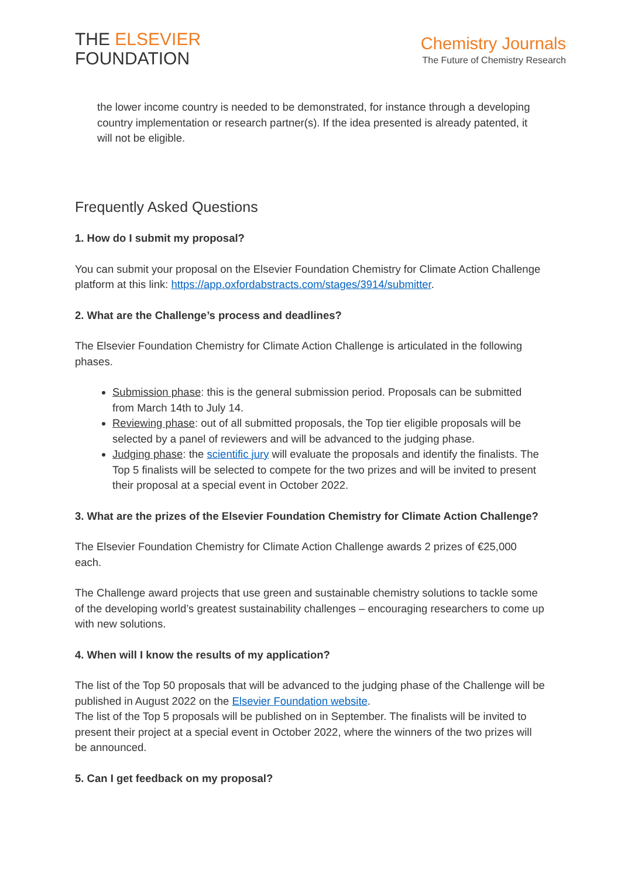THE ELSEVIER
FOUNDATION
Chemistry Journals
The Future of Chemistry Research
the lower income country is needed to be demonstrated, for instance through a developing country implementation or research partner(s). If the idea presented is already patented, it will not be eligible.
Frequently Asked Questions
1. How do I submit my proposal?
You can submit your proposal on the Elsevier Foundation Chemistry for Climate Action Challenge platform at this link: https://app.oxfordabstracts.com/stages/3914/submitter.
2. What are the Challenge’s process and deadlines?
The Elsevier Foundation Chemistry for Climate Action Challenge is articulated in the following phases.
Submission phase: this is the general submission period. Proposals can be submitted from March 14th to July 14.
Reviewing phase: out of all submitted proposals, the Top tier eligible proposals will be selected by a panel of reviewers and will be advanced to the judging phase.
Judging phase: the scientific jury will evaluate the proposals and identify the finalists. The Top 5 finalists will be selected to compete for the two prizes and will be invited to present their proposal at a special event in October 2022.
3. What are the prizes of the Elsevier Foundation Chemistry for Climate Action Challenge?
The Elsevier Foundation Chemistry for Climate Action Challenge awards 2 prizes of €25,000 each.
The Challenge award projects that use green and sustainable chemistry solutions to tackle some of the developing world’s greatest sustainability challenges – encouraging researchers to come up with new solutions.
4. When will I know the results of my application?
The list of the Top 50 proposals that will be advanced to the judging phase of the Challenge will be published in August 2022 on the Elsevier Foundation website.
The list of the Top 5 proposals will be published on in September. The finalists will be invited to present their project at a special event in October 2022, where the winners of the two prizes will be announced.
5. Can I get feedback on my proposal?